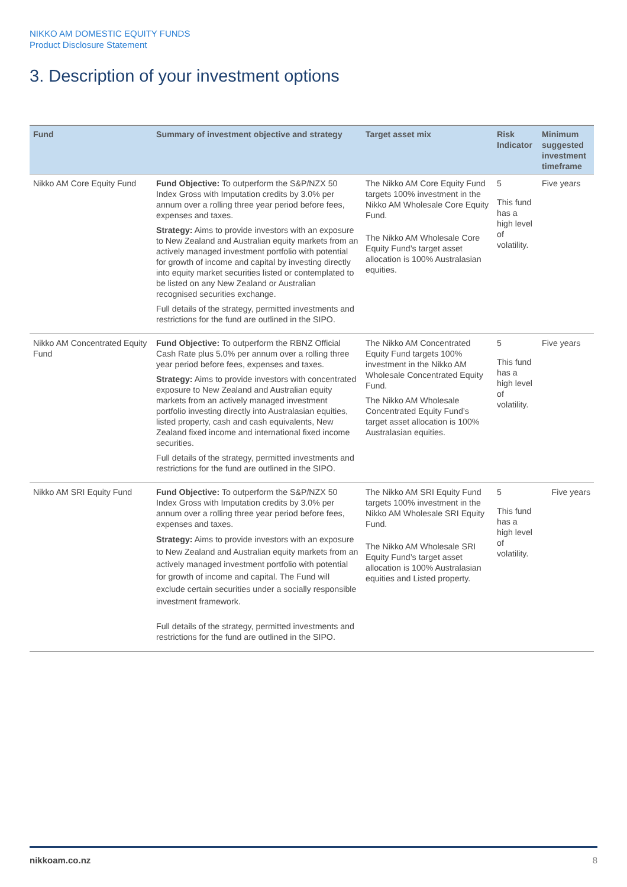NIKKO AM DOMESTIC EQUITY FUNDS
Product Disclosure Statement
3. Description of your investment options
| Fund | Summary of investment objective and strategy | Target asset mix | Risk Indicator | Minimum suggested investment timeframe |
| --- | --- | --- | --- | --- |
| Nikko AM Core Equity Fund | Fund Objective: To outperform the S&P/NZX 50 Index Gross with Imputation credits by 3.0% per annum over a rolling three year period before fees, expenses and taxes. Strategy: Aims to provide investors with an exposure to New Zealand and Australian equity markets from an actively managed investment portfolio with potential for growth of income and capital by investing directly into equity market securities listed or contemplated to be listed on any New Zealand or Australian recognised securities exchange. Full details of the strategy, permitted investments and restrictions for the fund are outlined in the SIPO. | The Nikko AM Core Equity Fund targets 100% investment in the Nikko AM Wholesale Core Equity Fund. The Nikko AM Wholesale Core Equity Fund’s target asset allocation is 100% Australasian equities. | 5 This fund has a high level of volatility. | Five years |
| Nikko AM Concentrated Equity Fund | Fund Objective: To outperform the RBNZ Official Cash Rate plus 5.0% per annum over a rolling three year period before fees, expenses and taxes. Strategy: Aims to provide investors with concentrated exposure to New Zealand and Australian equity markets from an actively managed investment portfolio investing directly into Australasian equities, listed property, cash and cash equivalents, New Zealand fixed income and international fixed income securities. Full details of the strategy, permitted investments and restrictions for the fund are outlined in the SIPO. | The Nikko AM Concentrated Equity Fund targets 100% investment in the Nikko AM Wholesale Concentrated Equity Fund. The Nikko AM Wholesale Concentrated Equity Fund’s target asset allocation is 100% Australasian equities. | 5 This fund has a high level of volatility. | Five years |
| Nikko AM SRI Equity Fund | Fund Objective: To outperform the S&P/NZX 50 Index Gross with Imputation credits by 3.0% per annum over a rolling three year period before fees, expenses and taxes. Strategy: Aims to provide investors with an exposure to New Zealand and Australian equity markets from an actively managed investment portfolio with potential for growth of income and capital. The Fund will exclude certain securities under a socially responsible investment framework. Full details of the strategy, permitted investments and restrictions for the fund are outlined in the SIPO. | The Nikko AM SRI Equity Fund targets 100% investment in the Nikko AM Wholesale SRI Equity Fund. The Nikko AM Wholesale SRI Equity Fund’s target asset allocation is 100% Australasian equities and Listed property. | 5 This fund has a high level of volatility. | Five years |
nikkoam.co.nz 8